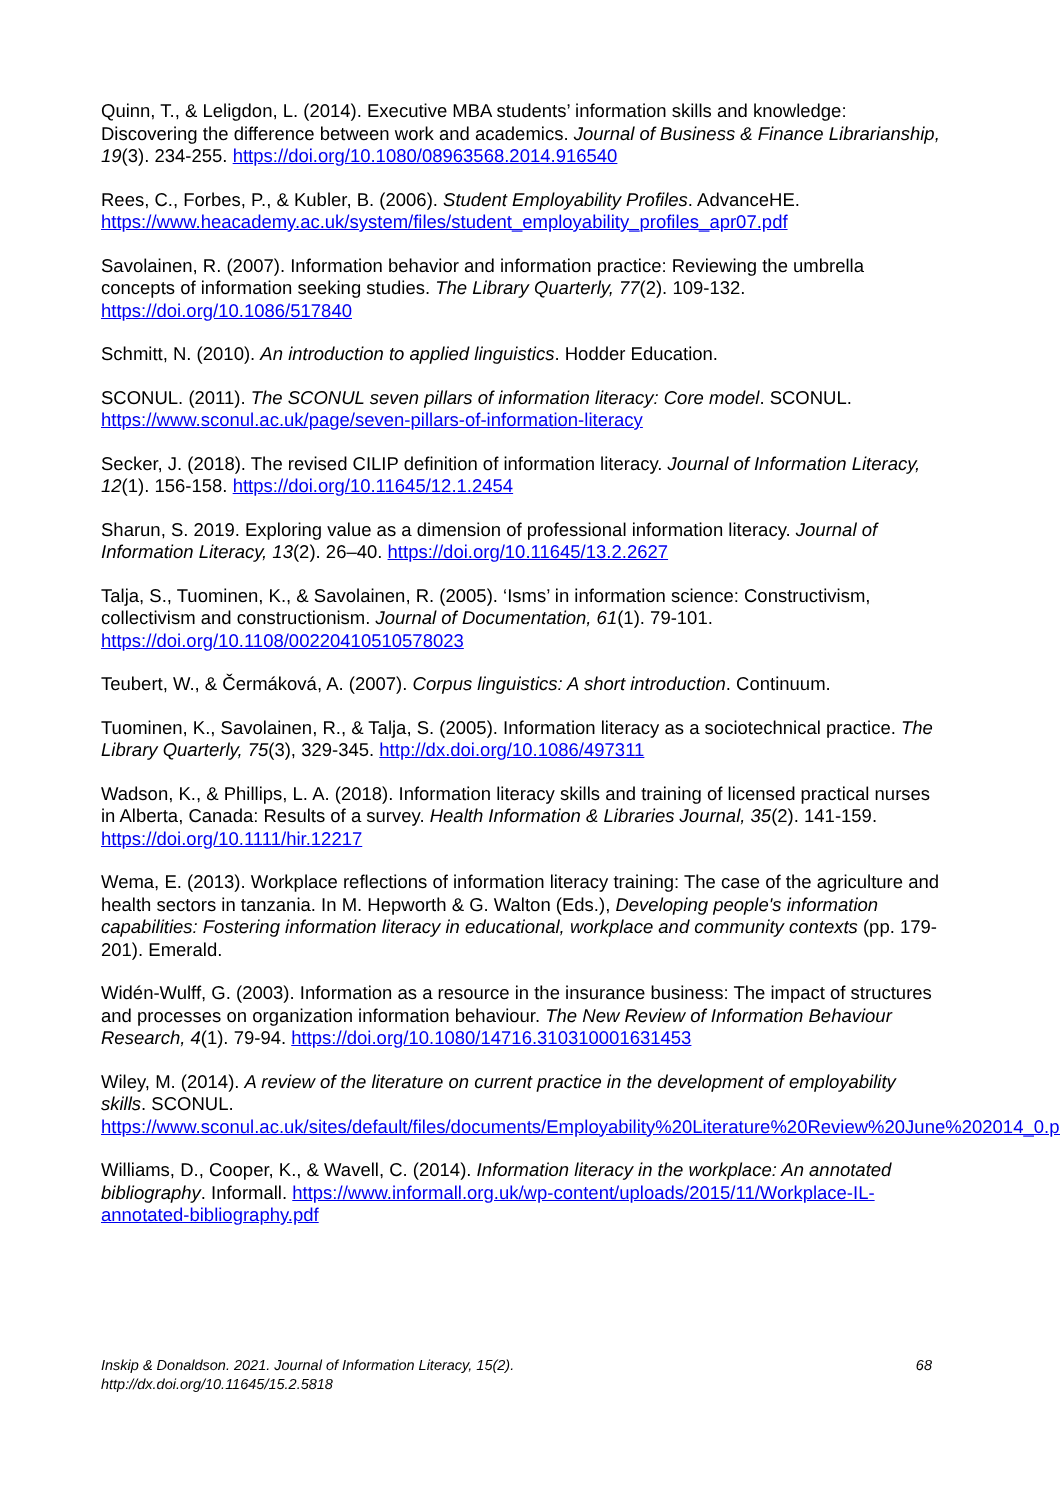Quinn, T., & Leligdon, L. (2014). Executive MBA students’ information skills and knowledge: Discovering the difference between work and academics. Journal of Business & Finance Librarianship, 19(3). 234-255. https://doi.org/10.1080/08963568.2014.916540
Rees, C., Forbes, P., & Kubler, B. (2006). Student Employability Profiles. AdvanceHE. https://www.heacademy.ac.uk/system/files/student_employability_profiles_apr07.pdf
Savolainen, R. (2007). Information behavior and information practice: Reviewing the umbrella concepts of information seeking studies. The Library Quarterly, 77(2). 109-132. https://doi.org/10.1086/517840
Schmitt, N. (2010). An introduction to applied linguistics. Hodder Education.
SCONUL. (2011). The SCONUL seven pillars of information literacy: Core model. SCONUL. https://www.sconul.ac.uk/page/seven-pillars-of-information-literacy
Secker, J. (2018). The revised CILIP definition of information literacy. Journal of Information Literacy, 12(1). 156-158. https://doi.org/10.11645/12.1.2454
Sharun, S. 2019. Exploring value as a dimension of professional information literacy. Journal of Information Literacy, 13(2). 26–40. https://doi.org/10.11645/13.2.2627
Talja, S., Tuominen, K., & Savolainen, R. (2005). ‘Isms’ in information science: Constructivism, collectivism and constructionism. Journal of Documentation, 61(1). 79-101. https://doi.org/10.1108/00220410510578023
Teubert, W., & Čermáková, A. (2007). Corpus linguistics: A short introduction. Continuum.
Tuominen, K., Savolainen, R., & Talja, S. (2005). Information literacy as a sociotechnical practice. The Library Quarterly, 75(3), 329-345. http://dx.doi.org/10.1086/497311
Wadson, K., & Phillips, L. A. (2018). Information literacy skills and training of licensed practical nurses in Alberta, Canada: Results of a survey. Health Information & Libraries Journal, 35(2). 141-159. https://doi.org/10.1111/hir.12217
Wema, E. (2013). Workplace reflections of information literacy training: The case of the agriculture and health sectors in tanzania. In M. Hepworth & G. Walton (Eds.), Developing people's information capabilities: Fostering information literacy in educational, workplace and community contexts (pp. 179-201). Emerald.
Widén-Wulff, G. (2003). Information as a resource in the insurance business: The impact of structures and processes on organization information behaviour. The New Review of Information Behaviour Research, 4(1). 79-94. https://doi.org/10.1080/14716.310310001631453
Wiley, M. (2014). A review of the literature on current practice in the development of employability skills. SCONUL. https://www.sconul.ac.uk/sites/default/files/documents/Employability%20Literature%20Review%20June%202014_0.pdf
Williams, D., Cooper, K., & Wavell, C. (2014). Information literacy in the workplace: An annotated bibliography. Informall. https://www.informall.org.uk/wp-content/uploads/2015/11/Workplace-IL-annotated-bibliography.pdf
Inskip & Donaldson. 2021. Journal of Information Literacy, 15(2).
http://dx.doi.org/10.11645/15.2.5818
68